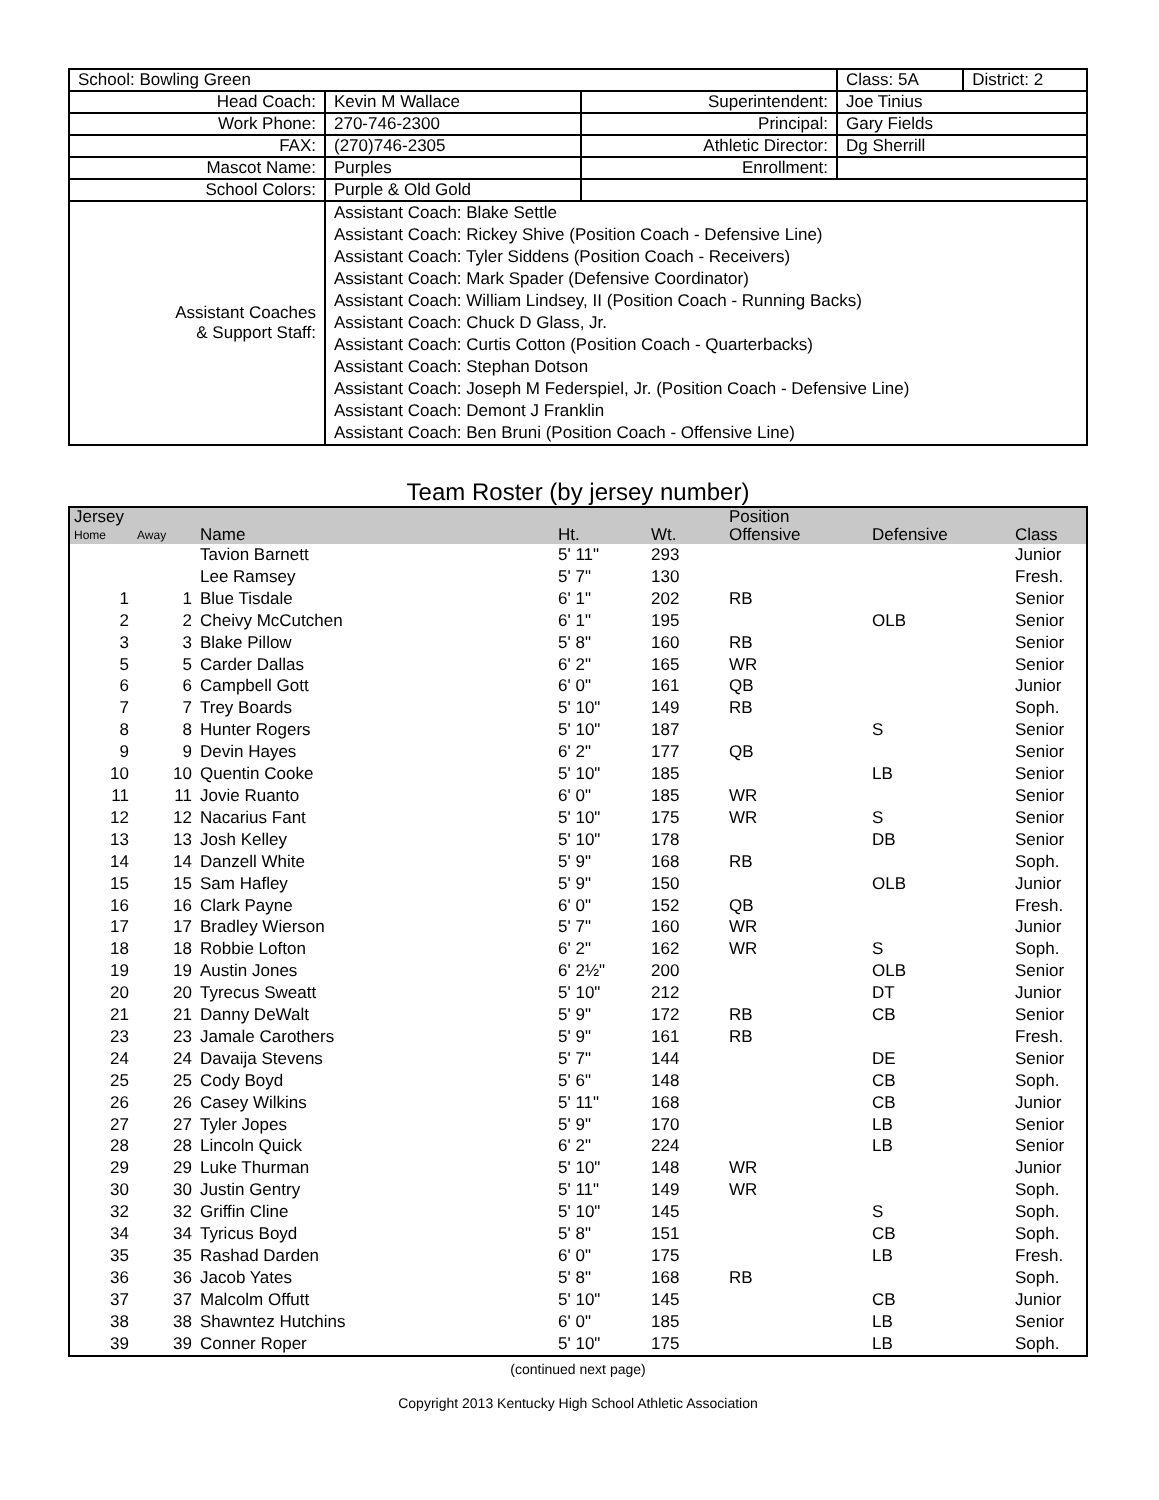| School: Bowling Green | | | Class: 5A | District: 2 |
| Head Coach: | Kevin M Wallace | Superintendent: | Joe Tinius | |
| Work Phone: | 270-746-2300 | Principal: | Gary Fields | |
| FAX: | (270)746-2305 | Athletic Director: | Dg Sherrill | |
| Mascot Name: | Purples | Enrollment: | | |
| School Colors: | Purple & Old Gold | | | |
| Assistant Coaches & Support Staff: | Assistant Coach: Blake Settle Assistant Coach: Rickey Shive (Position Coach - Defensive Line) Assistant Coach: Tyler Siddens (Position Coach - Receivers) Assistant Coach: Mark Spader (Defensive Coordinator) Assistant Coach: William Lindsey, II (Position Coach - Running Backs) Assistant Coach: Chuck D Glass, Jr. Assistant Coach: Curtis Cotton (Position Coach - Quarterbacks) Assistant Coach: Stephan Dotson Assistant Coach: Joseph M Federspiel, Jr. (Position Coach - Defensive Line) Assistant Coach: Demont J Franklin Assistant Coach: Ben Bruni (Position Coach - Offensive Line) | | | |
Team Roster (by jersey number)
| Jersey | | | | | Position | | |
| --- | --- | --- | --- | --- | --- | --- | --- |
| Home | Away | Name | Ht. | Wt. | Offensive | Defensive | Class |
| | | Tavion Barnett | 5' 11" | 293 | | | Junior |
| | | Lee Ramsey | 5' 7" | 130 | | | Fresh. |
| 1 | 1 | Blue Tisdale | 6' 1" | 202 | RB | | Senior |
| 2 | 2 | Cheivy McCutchen | 6' 1" | 195 | | OLB | Senior |
| 3 | 3 | Blake Pillow | 5' 8" | 160 | RB | | Senior |
| 5 | 5 | Carder Dallas | 6' 2" | 165 | WR | | Senior |
| 6 | 6 | Campbell Gott | 6' 0" | 161 | QB | | Junior |
| 7 | 7 | Trey Boards | 5' 10" | 149 | RB | | Soph. |
| 8 | 8 | Hunter Rogers | 5' 10" | 187 | | S | Senior |
| 9 | 9 | Devin Hayes | 6' 2" | 177 | QB | | Senior |
| 10 | 10 | Quentin Cooke | 5' 10" | 185 | | LB | Senior |
| 11 | 11 | Jovie Ruanto | 6' 0" | 185 | WR | | Senior |
| 12 | 12 | Nacarius Fant | 5' 10" | 175 | WR | S | Senior |
| 13 | 13 | Josh Kelley | 5' 10" | 178 | | DB | Senior |
| 14 | 14 | Danzell White | 5' 9" | 168 | RB | | Soph. |
| 15 | 15 | Sam Hafley | 5' 9" | 150 | | OLB | Junior |
| 16 | 16 | Clark Payne | 6' 0" | 152 | QB | | Fresh. |
| 17 | 17 | Bradley Wierson | 5' 7" | 160 | WR | | Junior |
| 18 | 18 | Robbie Lofton | 6' 2" | 162 | WR | S | Soph. |
| 19 | 19 | Austin Jones | 6' 2½" | 200 | | OLB | Senior |
| 20 | 20 | Tyrecus Sweatt | 5' 10" | 212 | | DT | Junior |
| 21 | 21 | Danny DeWalt | 5' 9" | 172 | RB | CB | Senior |
| 23 | 23 | Jamale Carothers | 5' 9" | 161 | RB | | Fresh. |
| 24 | 24 | Davaija Stevens | 5' 7" | 144 | | DE | Senior |
| 25 | 25 | Cody Boyd | 5' 6" | 148 | | CB | Soph. |
| 26 | 26 | Casey Wilkins | 5' 11" | 168 | | CB | Junior |
| 27 | 27 | Tyler Jopes | 5' 9" | 170 | | LB | Senior |
| 28 | 28 | Lincoln Quick | 6' 2" | 224 | | LB | Senior |
| 29 | 29 | Luke Thurman | 5' 10" | 148 | WR | | Junior |
| 30 | 30 | Justin Gentry | 5' 11" | 149 | WR | | Soph. |
| 32 | 32 | Griffin Cline | 5' 10" | 145 | | S | Soph. |
| 34 | 34 | Tyricus Boyd | 5' 8" | 151 | | CB | Soph. |
| 35 | 35 | Rashad Darden | 6' 0" | 175 | | LB | Fresh. |
| 36 | 36 | Jacob Yates | 5' 8" | 168 | RB | | Soph. |
| 37 | 37 | Malcolm Offutt | 5' 10" | 145 | | CB | Junior |
| 38 | 38 | Shawntez Hutchins | 6' 0" | 185 | | LB | Senior |
| 39 | 39 | Conner Roper | 5' 10" | 175 | | LB | Soph. |
(continued next page)
Copyright 2013 Kentucky High School Athletic Association